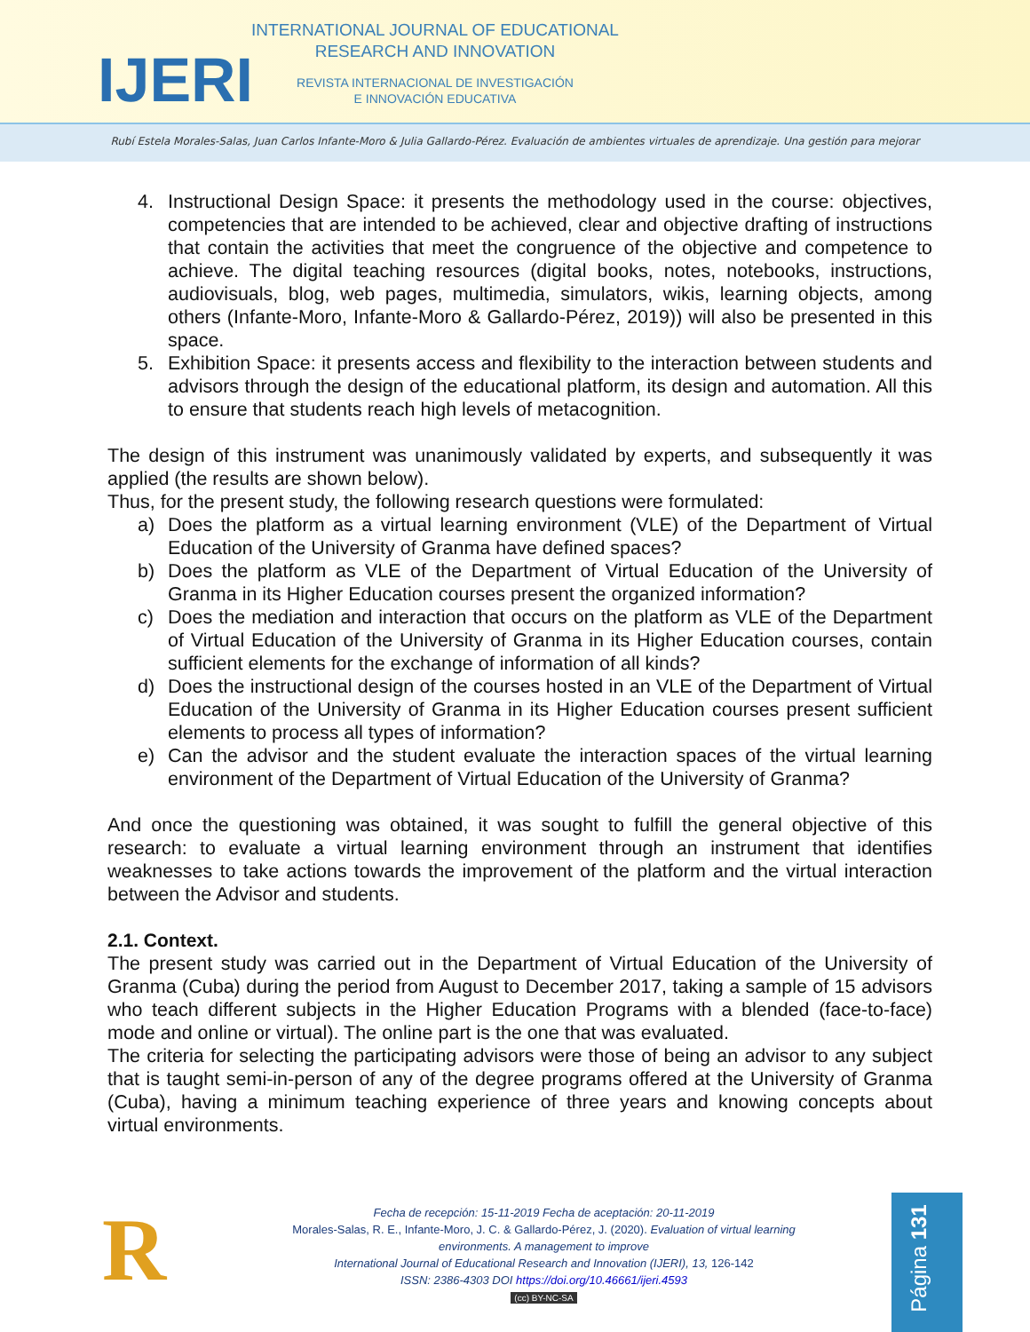IJERI
INTERNATIONAL JOURNAL OF EDUCATIONAL
RESEARCH AND INNOVATION
REVISTA INTERNACIONAL DE INVESTIGACIÓN
E INNOVACIÓN EDUCATIVA
Rubí Estela Morales-Salas, Juan Carlos Infante-Moro & Julia Gallardo-Pérez. Evaluación de ambientes virtuales de aprendizaje. Una gestión para mejorar
4. Instructional Design Space: it presents the methodology used in the course: objectives, competencies that are intended to be achieved, clear and objective drafting of instructions that contain the activities that meet the congruence of the objective and competence to achieve. The digital teaching resources (digital books, notes, notebooks, instructions, audiovisuals, blog, web pages, multimedia, simulators, wikis, learning objects, among others (Infante-Moro, Infante-Moro & Gallardo-Pérez, 2019)) will also be presented in this space.
5. Exhibition Space: it presents access and flexibility to the interaction between students and advisors through the design of the educational platform, its design and automation. All this to ensure that students reach high levels of metacognition.
The design of this instrument was unanimously validated by experts, and subsequently it was applied (the results are shown below).
Thus, for the present study, the following research questions were formulated:
a) Does the platform as a virtual learning environment (VLE) of the Department of Virtual Education of the University of Granma have defined spaces?
b) Does the platform as VLE of the Department of Virtual Education of the University of Granma in its Higher Education courses present the organized information?
c) Does the mediation and interaction that occurs on the platform as VLE of the Department of Virtual Education of the University of Granma in its Higher Education courses, contain sufficient elements for the exchange of information of all kinds?
d) Does the instructional design of the courses hosted in an VLE of the Department of Virtual Education of the University of Granma in its Higher Education courses present sufficient elements to process all types of information?
e) Can the advisor and the student evaluate the interaction spaces of the virtual learning environment of the Department of Virtual Education of the University of Granma?
And once the questioning was obtained, it was sought to fulfill the general objective of this research: to evaluate a virtual learning environment through an instrument that identifies weaknesses to take actions towards the improvement of the platform and the virtual interaction between the Advisor and students.
2.1. Context.
The present study was carried out in the Department of Virtual Education of the University of Granma (Cuba) during the period from August to December 2017, taking a sample of 15 advisors who teach different subjects in the Higher Education Programs with a blended (face-to-face) mode and online or virtual). The online part is the one that was evaluated.
The criteria for selecting the participating advisors were those of being an advisor to any subject that is taught semi-in-person of any of the degree programs offered at the University of Granma (Cuba), having a minimum teaching experience of three years and knowing concepts about virtual environments.
R
Fecha de recepción: 15-11-2019 Fecha de aceptación: 20-11-2019
Morales-Salas, R. E., Infante-Moro, J. C. & Gallardo-Pérez, J. (2020). Evaluation of virtual learning environments. A management to improve
International Journal of Educational Research and Innovation (IJERI), 13, 126-142
ISSN: 2386-4303 DOI https://doi.org/10.46661/ijeri.4593
(cc) BY-NC-SA
Página 131